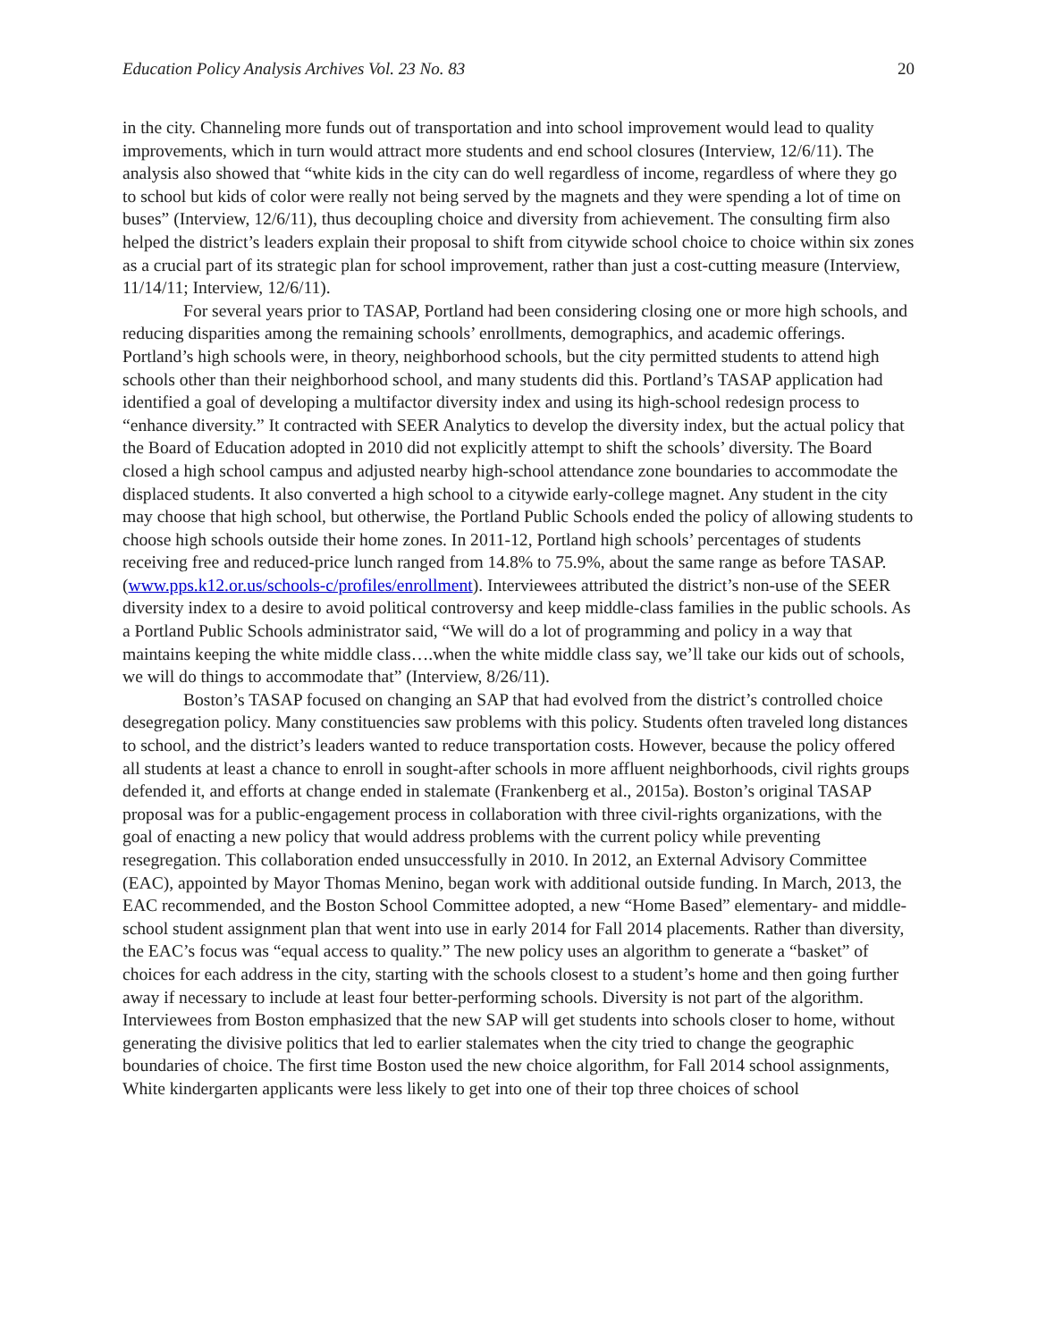Education Policy Analysis Archives Vol. 23 No. 83 20
in the city. Channeling more funds out of transportation and into school improvement would lead to quality improvements, which in turn would attract more students and end school closures (Interview, 12/6/11). The analysis also showed that “white kids in the city can do well regardless of income, regardless of where they go to school but kids of color were really not being served by the magnets and they were spending a lot of time on buses” (Interview, 12/6/11), thus decoupling choice and diversity from achievement. The consulting firm also helped the district’s leaders explain their proposal to shift from citywide school choice to choice within six zones as a crucial part of its strategic plan for school improvement, rather than just a cost-cutting measure (Interview, 11/14/11; Interview, 12/6/11).
For several years prior to TASAP, Portland had been considering closing one or more high schools, and reducing disparities among the remaining schools’ enrollments, demographics, and academic offerings. Portland’s high schools were, in theory, neighborhood schools, but the city permitted students to attend high schools other than their neighborhood school, and many students did this. Portland’s TASAP application had identified a goal of developing a multifactor diversity index and using its high-school redesign process to “enhance diversity.” It contracted with SEER Analytics to develop the diversity index, but the actual policy that the Board of Education adopted in 2010 did not explicitly attempt to shift the schools’ diversity. The Board closed a high school campus and adjusted nearby high-school attendance zone boundaries to accommodate the displaced students. It also converted a high school to a citywide early-college magnet. Any student in the city may choose that high school, but otherwise, the Portland Public Schools ended the policy of allowing students to choose high schools outside their home zones. In 2011-12, Portland high schools’ percentages of students receiving free and reduced-price lunch ranged from 14.8% to 75.9%, about the same range as before TASAP. (www.pps.k12.or.us/schools-c/profiles/enrollment). Interviewees attributed the district’s non-use of the SEER diversity index to a desire to avoid political controversy and keep middle-class families in the public schools. As a Portland Public Schools administrator said, “We will do a lot of programming and policy in a way that maintains keeping the white middle class….when the white middle class say, we’ll take our kids out of schools, we will do things to accommodate that” (Interview, 8/26/11).
Boston’s TASAP focused on changing an SAP that had evolved from the district’s controlled choice desegregation policy. Many constituencies saw problems with this policy. Students often traveled long distances to school, and the district’s leaders wanted to reduce transportation costs. However, because the policy offered all students at least a chance to enroll in sought-after schools in more affluent neighborhoods, civil rights groups defended it, and efforts at change ended in stalemate (Frankenberg et al., 2015a). Boston’s original TASAP proposal was for a public-engagement process in collaboration with three civil-rights organizations, with the goal of enacting a new policy that would address problems with the current policy while preventing resegregation. This collaboration ended unsuccessfully in 2010. In 2012, an External Advisory Committee (EAC), appointed by Mayor Thomas Menino, began work with additional outside funding. In March, 2013, the EAC recommended, and the Boston School Committee adopted, a new “Home Based” elementary- and middle-school student assignment plan that went into use in early 2014 for Fall 2014 placements. Rather than diversity, the EAC’s focus was “equal access to quality.” The new policy uses an algorithm to generate a “basket” of choices for each address in the city, starting with the schools closest to a student’s home and then going further away if necessary to include at least four better-performing schools. Diversity is not part of the algorithm. Interviewees from Boston emphasized that the new SAP will get students into schools closer to home, without generating the divisive politics that led to earlier stalemates when the city tried to change the geographic boundaries of choice. The first time Boston used the new choice algorithm, for Fall 2014 school assignments, White kindergarten applicants were less likely to get into one of their top three choices of school